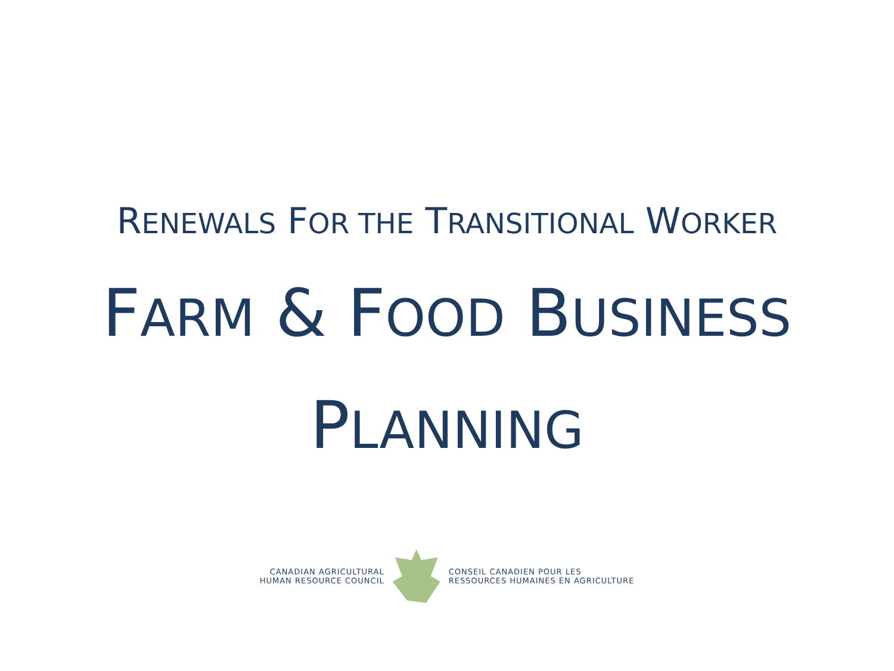RENEWALS FOR THE TRANSITIONAL WORKER
FARM & FOOD BUSINESS
PLANNING
CANADIAN AGRICULTURAL
HUMAN RESOURCE COUNCIL
CONSEIL CANADIEN POUR LES
RESSOURCES HUMAINES EN AGRICULTURE